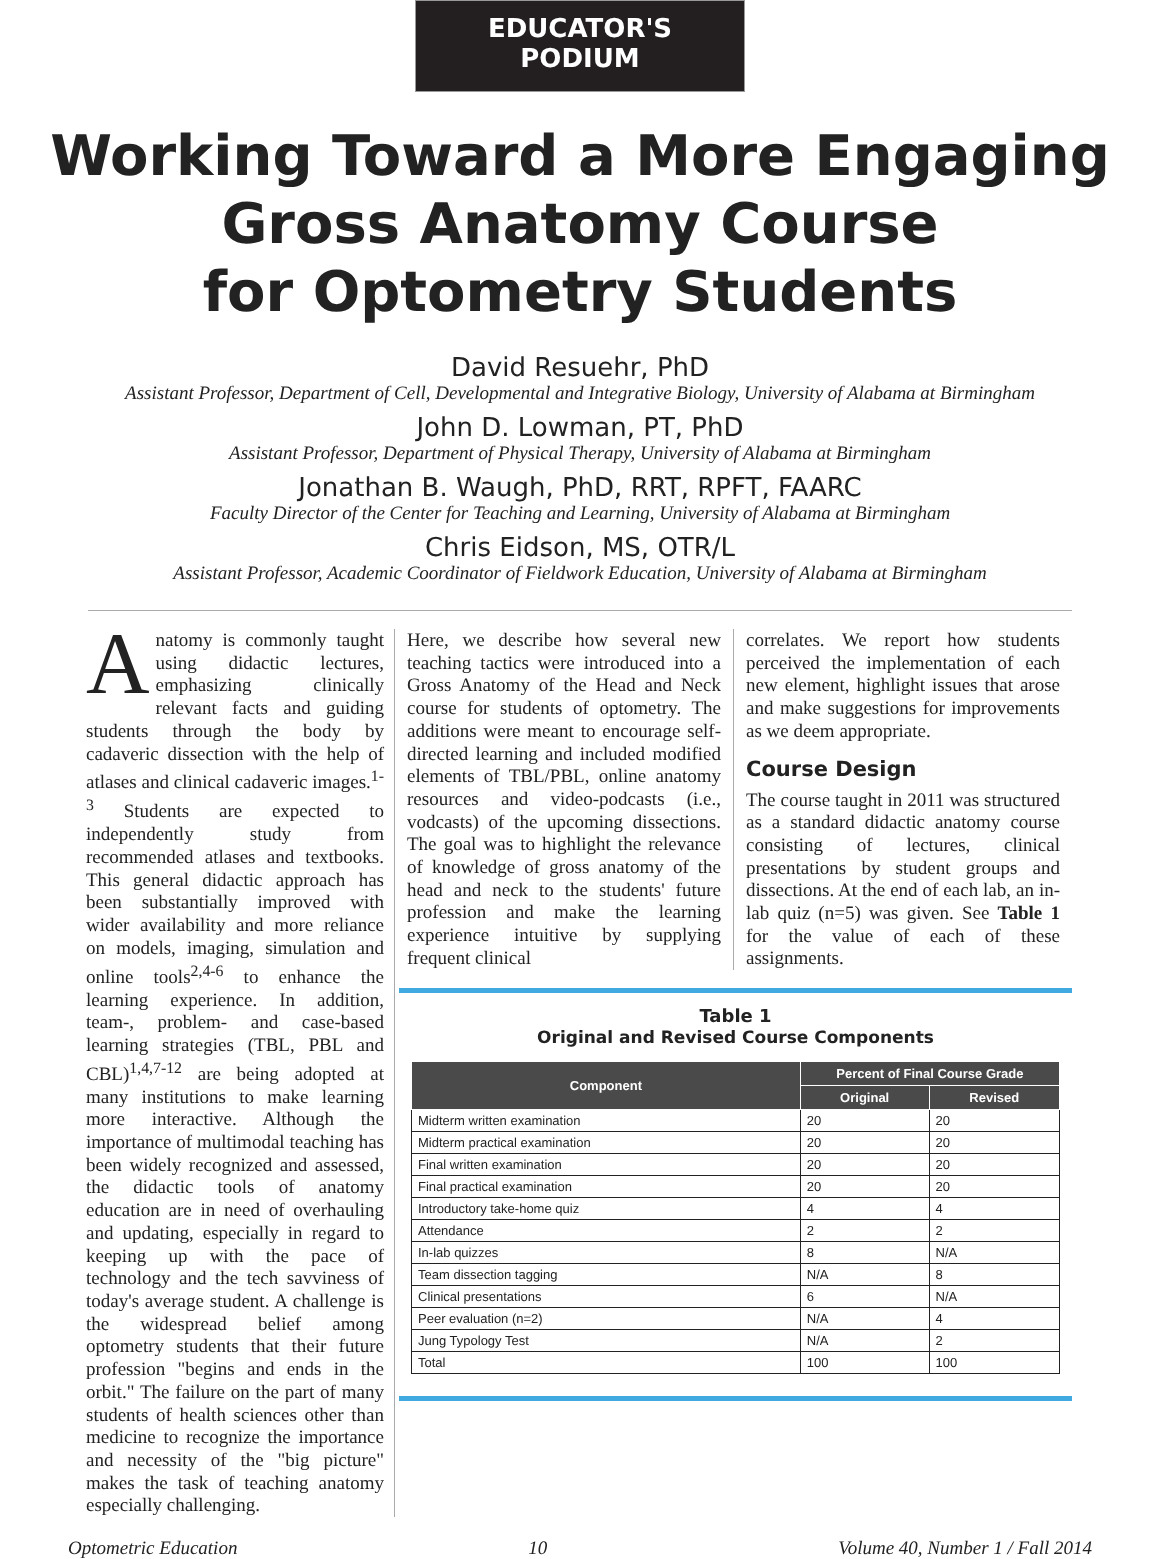EDUCATOR'S
PODIUM
Working Toward a More Engaging
Gross Anatomy Course
for Optometry Students
David Resuehr, PhD
Assistant Professor, Department of Cell, Developmental and Integrative Biology, University of Alabama at Birmingham
John D. Lowman, PT, PhD
Assistant Professor, Department of Physical Therapy, University of Alabama at Birmingham
Jonathan B. Waugh, PhD, RRT, RPFT, FAARC
Faculty Director of the Center for Teaching and Learning, University of Alabama at Birmingham
Chris Eidson, MS, OTR/L
Assistant Professor, Academic Coordinator of Fieldwork Education, University of Alabama at Birmingham
Anatomy is commonly taught using didactic lectures, emphasizing clinically relevant facts and guiding students through the body by cadaveric dissection with the help of atlases and clinical cadaveric images.<sup>1-3</sup> Students are expected to independently study from recommended atlases and textbooks. This general didactic approach has been substantially improved with wider availability and more reliance on models, imaging, simulation and online tools<sup>2,4-6</sup> to enhance the learning experience. In addition, team-, problem- and case-based learning strategies (TBL, PBL and CBL)<sup>1,4,7-12</sup> are being adopted at many institutions to make learning more interactive. Although the importance of multimodal teaching has been widely recognized and assessed, the didactic tools of anatomy education are in need of overhauling and updating, especially in regard to keeping up with the pace of technology and the tech savviness of today's average student. A challenge is the widespread belief among optometry students that their future profession "begins and ends in the orbit." The failure on the part of many students of health sciences other than medicine to recognize the importance and necessity of the "big picture" makes the task of teaching anatomy especially challenging.
Here, we describe how several new teaching tactics were introduced into a Gross Anatomy of the Head and Neck course for students of optometry. The additions were meant to encourage self-directed learning and included modified elements of TBL/PBL, online anatomy resources and video-podcasts (i.e., vodcasts) of the upcoming dissections. The goal was to highlight the relevance of knowledge of gross anatomy of the head and neck to the students' future profession and make the learning experience intuitive by supplying frequent clinical
correlates. We report how students perceived the implementation of each new element, highlight issues that arose and make suggestions for improvements as we deem appropriate.
Course Design
The course taught in 2011 was structured as a standard didactic anatomy course consisting of lectures, clinical presentations by student groups and dissections. At the end of each lab, an in-lab quiz (n=5) was given. See Table 1 for the value of each of these assignments.
Table 1
Original and Revised Course Components
| Component | Percent of Final Course Grade | |
| --- | --- | --- |
| | Original | Revised |
| Midterm written examination | 20 | 20 |
| Midterm practical examination | 20 | 20 |
| Final written examination | 20 | 20 |
| Final practical examination | 20 | 20 |
| Introductory take-home quiz | 4 | 4 |
| Attendance | 2 | 2 |
| In-lab quizzes | 8 | N/A |
| Team dissection tagging | N/A | 8 |
| Clinical presentations | 6 | N/A |
| Peer evaluation (n=2) | N/A | 4 |
| Jung Typology Test | N/A | 2 |
| Total | 100 | 100 |
Optometric Education 10 Volume 40, Number 1 / Fall 2014